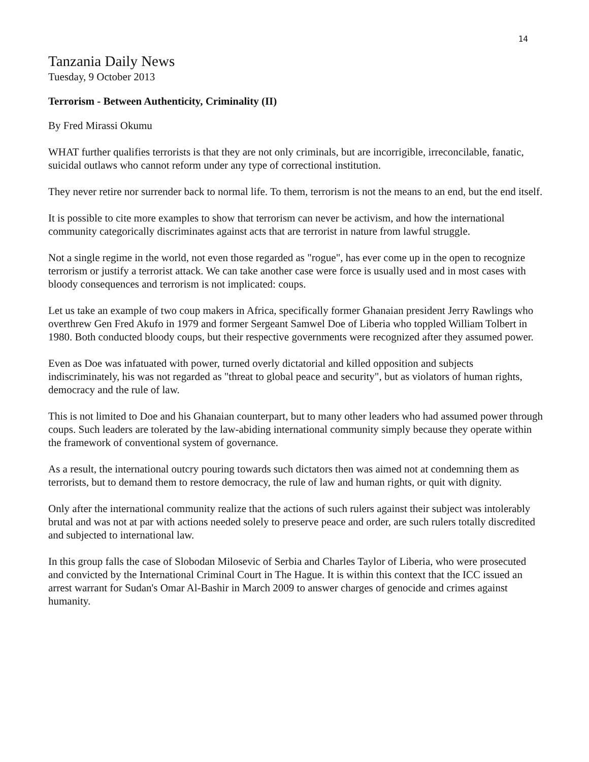14
Tanzania Daily News
Tuesday, 9 October 2013
Terrorism - Between Authenticity, Criminality (II)
By Fred Mirassi Okumu
WHAT further qualifies terrorists is that they are not only criminals, but are incorrigible, irreconcilable, fanatic, suicidal outlaws who cannot reform under any type of correctional institution.
They never retire nor surrender back to normal life. To them, terrorism is not the means to an end, but the end itself.
It is possible to cite more examples to show that terrorism can never be activism, and how the international community categorically discriminates against acts that are terrorist in nature from lawful struggle.
Not a single regime in the world, not even those regarded as "rogue", has ever come up in the open to recognize terrorism or justify a terrorist attack. We can take another case were force is usually used and in most cases with bloody consequences and terrorism is not implicated: coups.
Let us take an example of two coup makers in Africa, specifically former Ghanaian president Jerry Rawlings who overthrew Gen Fred Akufo in 1979 and former Sergeant Samwel Doe of Liberia who toppled William Tolbert in 1980. Both conducted bloody coups, but their respective governments were recognized after they assumed power.
Even as Doe was infatuated with power, turned overly dictatorial and killed opposition and subjects indiscriminately, his was not regarded as "threat to global peace and security", but as violators of human rights, democracy and the rule of law.
This is not limited to Doe and his Ghanaian counterpart, but to many other leaders who had assumed power through coups. Such leaders are tolerated by the law-abiding international community simply because they operate within the framework of conventional system of governance.
As a result, the international outcry pouring towards such dictators then was aimed not at condemning them as terrorists, but to demand them to restore democracy, the rule of law and human rights, or quit with dignity.
Only after the international community realize that the actions of such rulers against their subject was intolerably brutal and was not at par with actions needed solely to preserve peace and order, are such rulers totally discredited and subjected to international law.
In this group falls the case of Slobodan Milosevic of Serbia and Charles Taylor of Liberia, who were prosecuted and convicted by the International Criminal Court in The Hague. It is within this context that the ICC issued an arrest warrant for Sudan's Omar Al-Bashir in March 2009 to answer charges of genocide and crimes against humanity.